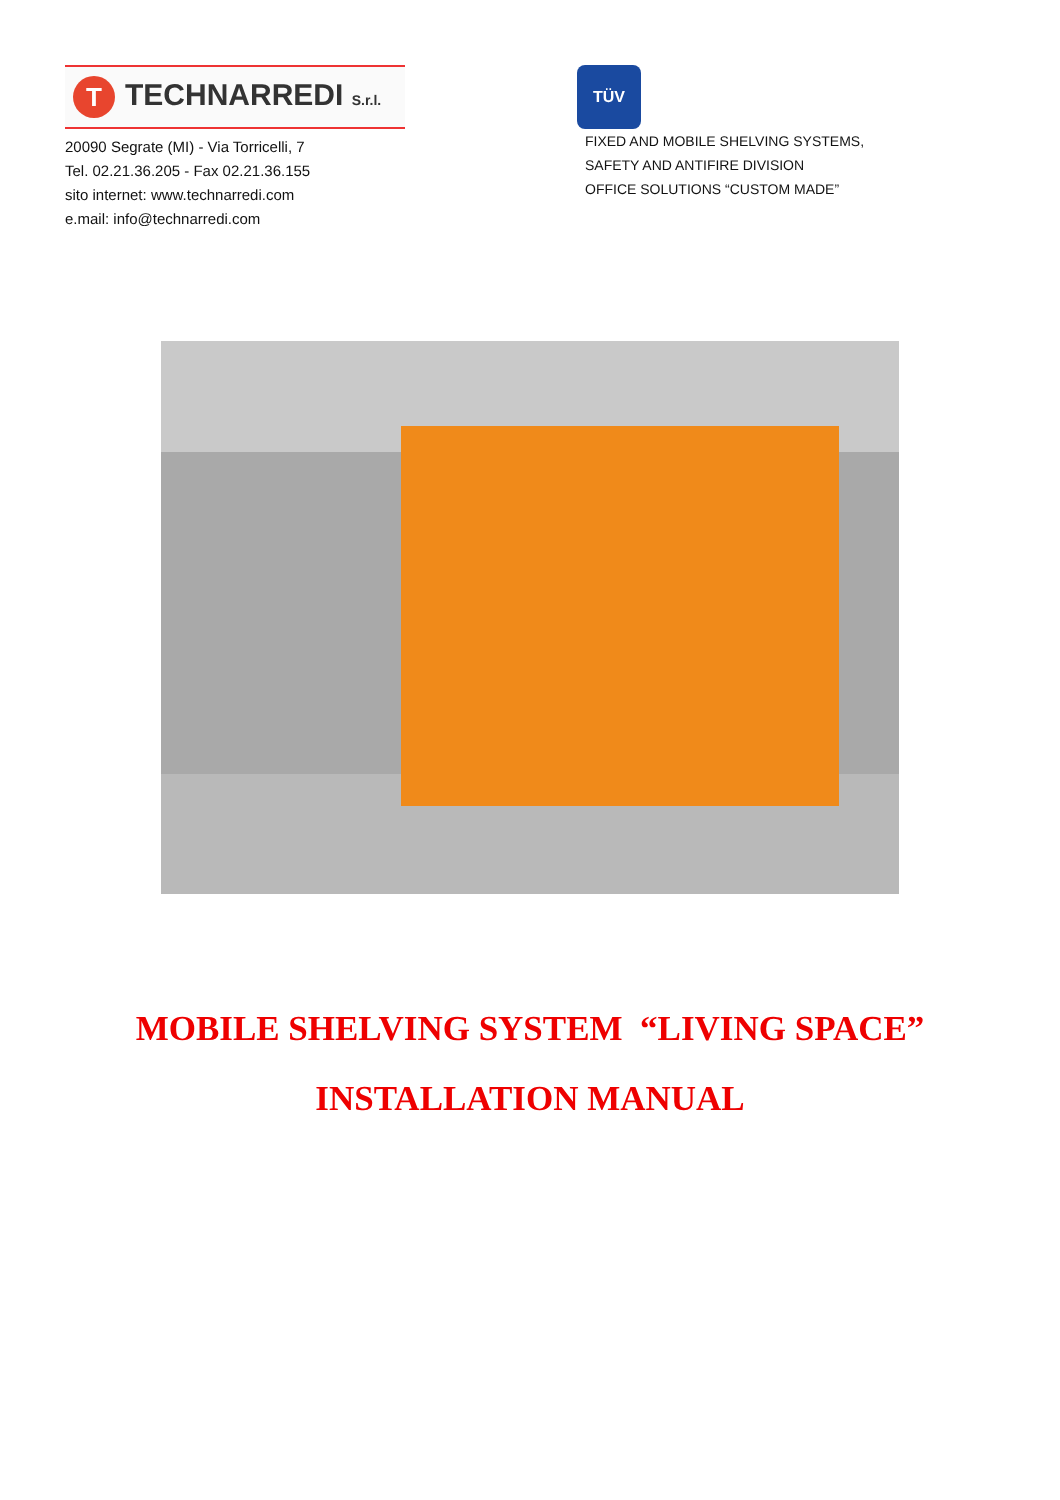T
TECHNARREDI S.r.l.
20090 Segrate (MI) - Via Torricelli, 7
Tel. 02.21.36.205 - Fax 02.21.36.155
sito internet: www.technarredi.com
e.mail: info@technarredi.com
TÜV
FIXED AND MOBILE SHELVING SYSTEMS,
SAFETY AND ANTIFIRE DIVISION
OFFICE SOLUTIONS “CUSTOM MADE”
MOBILE SHELVING SYSTEM “LIVING SPACE”
INSTALLATION MANUAL